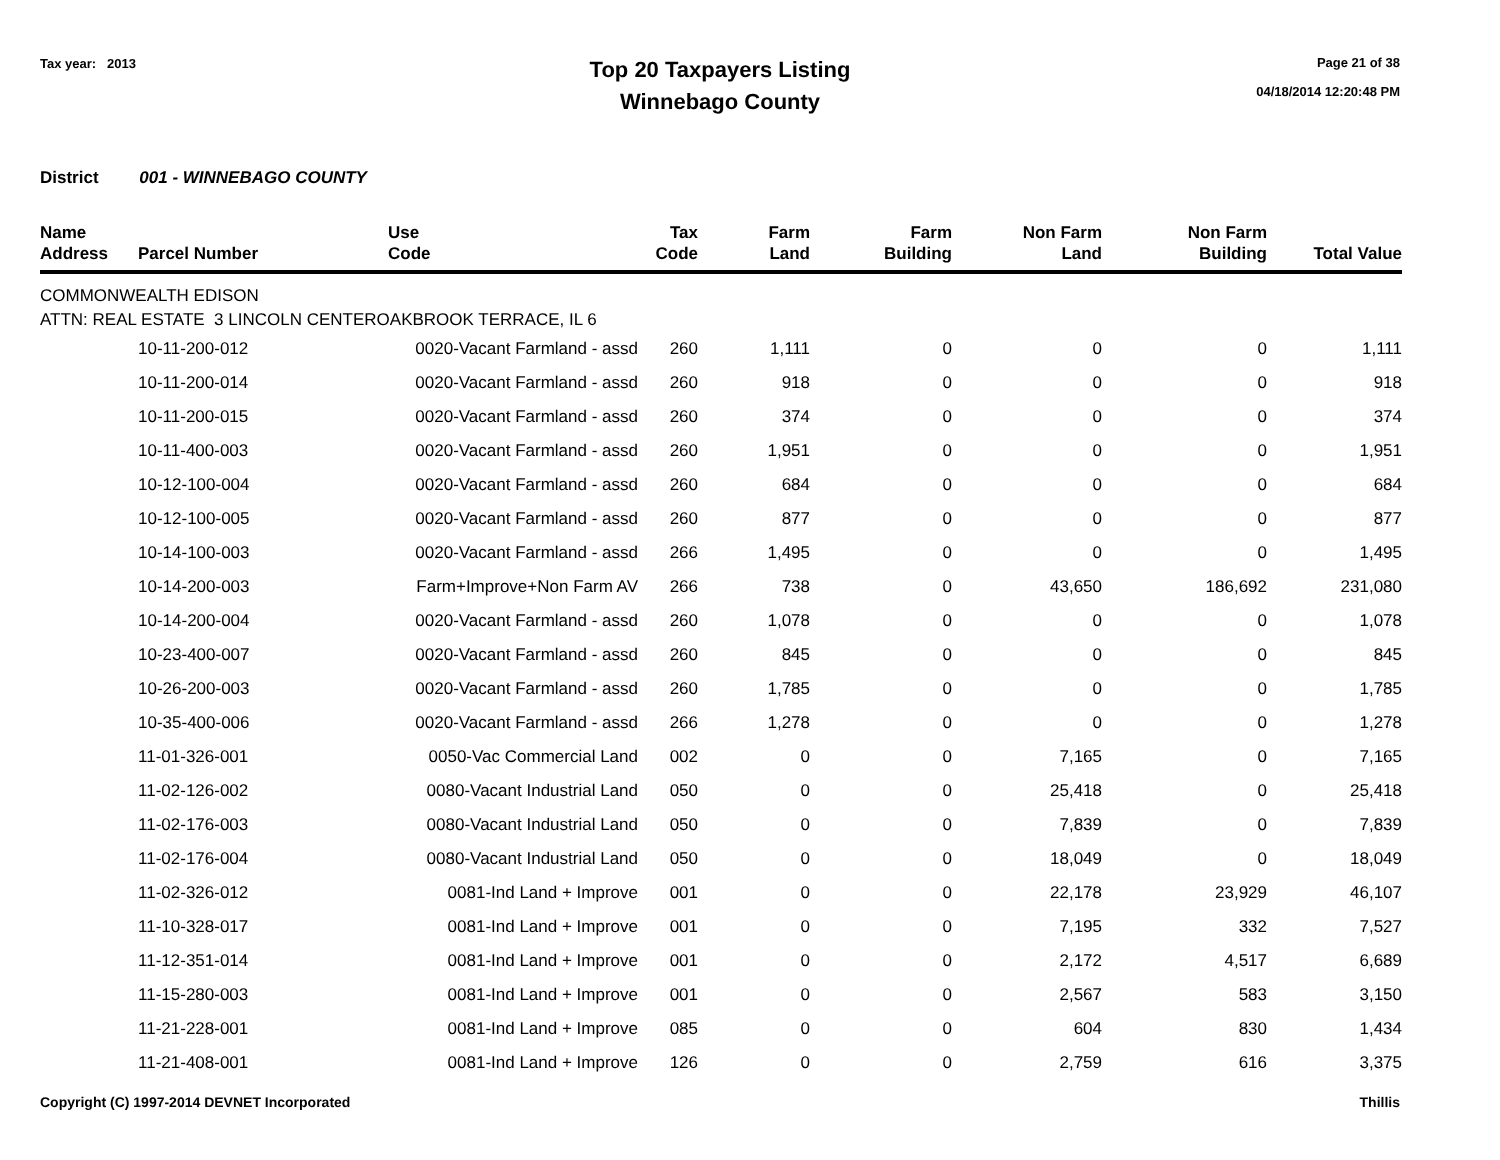Tax year: 2013
Top 20 Taxpayers Listing
Winnebago County
Page 21 of 38
04/18/2014 12:20:48 PM
District 001 - WINNEBAGO COUNTY
| Name Address | Parcel Number | Use Code | Tax Code | Farm Land | Farm Building | Non Farm Land | Non Farm Building | Total Value |
| --- | --- | --- | --- | --- | --- | --- | --- | --- |
| COMMONWEALTH EDISON | | | | | | | | |
| ATTN: REAL ESTATE 3 LINCOLN CENTEROAKBROOK TERRACE, IL 6 | | | | | | | | |
| | 10-11-200-012 | 0020-Vacant Farmland - assd | 260 | 1,111 | 0 | 0 | 0 | 1,111 |
| | 10-11-200-014 | 0020-Vacant Farmland - assd | 260 | 918 | 0 | 0 | 0 | 918 |
| | 10-11-200-015 | 0020-Vacant Farmland - assd | 260 | 374 | 0 | 0 | 0 | 374 |
| | 10-11-400-003 | 0020-Vacant Farmland - assd | 260 | 1,951 | 0 | 0 | 0 | 1,951 |
| | 10-12-100-004 | 0020-Vacant Farmland - assd | 260 | 684 | 0 | 0 | 0 | 684 |
| | 10-12-100-005 | 0020-Vacant Farmland - assd | 260 | 877 | 0 | 0 | 0 | 877 |
| | 10-14-100-003 | 0020-Vacant Farmland - assd | 266 | 1,495 | 0 | 0 | 0 | 1,495 |
| | 10-14-200-003 | Farm+Improve+Non Farm AV | 266 | 738 | 0 | 43,650 | 186,692 | 231,080 |
| | 10-14-200-004 | 0020-Vacant Farmland - assd | 260 | 1,078 | 0 | 0 | 0 | 1,078 |
| | 10-23-400-007 | 0020-Vacant Farmland - assd | 260 | 845 | 0 | 0 | 0 | 845 |
| | 10-26-200-003 | 0020-Vacant Farmland - assd | 260 | 1,785 | 0 | 0 | 0 | 1,785 |
| | 10-35-400-006 | 0020-Vacant Farmland - assd | 266 | 1,278 | 0 | 0 | 0 | 1,278 |
| | 11-01-326-001 | 0050-Vac Commercial Land | 002 | 0 | 0 | 7,165 | 0 | 7,165 |
| | 11-02-126-002 | 0080-Vacant Industrial Land | 050 | 0 | 0 | 25,418 | 0 | 25,418 |
| | 11-02-176-003 | 0080-Vacant Industrial Land | 050 | 0 | 0 | 7,839 | 0 | 7,839 |
| | 11-02-176-004 | 0080-Vacant Industrial Land | 050 | 0 | 0 | 18,049 | 0 | 18,049 |
| | 11-02-326-012 | 0081-Ind Land + Improve | 001 | 0 | 0 | 22,178 | 23,929 | 46,107 |
| | 11-10-328-017 | 0081-Ind Land + Improve | 001 | 0 | 0 | 7,195 | 332 | 7,527 |
| | 11-12-351-014 | 0081-Ind Land + Improve | 001 | 0 | 0 | 2,172 | 4,517 | 6,689 |
| | 11-15-280-003 | 0081-Ind Land + Improve | 001 | 0 | 0 | 2,567 | 583 | 3,150 |
| | 11-21-228-001 | 0081-Ind Land + Improve | 085 | 0 | 0 | 604 | 830 | 1,434 |
| | 11-21-408-001 | 0081-Ind Land + Improve | 126 | 0 | 0 | 2,759 | 616 | 3,375 |
Copyright (C) 1997-2014 DEVNET Incorporated Thillis